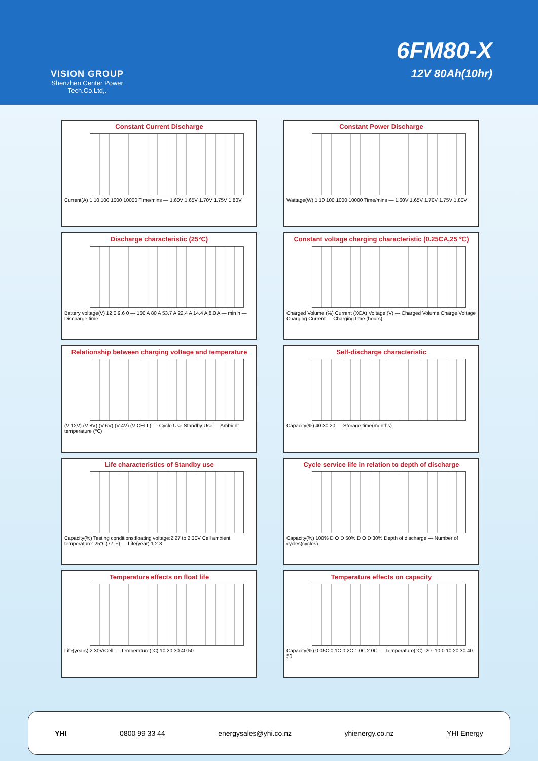VISION GROUP
Shenzhen Center Power
Tech.Co.Ltd,.
6FM80-X
12V 80Ah(10hr)
Constant Current Discharge
Current(A) 1 10 100 1000 10000 Time/mins — 1.60V 1.65V 1.70V 1.75V 1.80V
Constant Power Discharge
Wattage(W) 1 10 100 1000 10000 Time/mins — 1.60V 1.65V 1.70V 1.75V 1.80V
Discharge characteristic (25°C)
Battery voltage(V) 12.0 9.6 0 — 160 A 80 A 53.7 A 22.4 A 14.4 A 8.0 A — min h — Discharge time
Constant voltage charging characteristic (0.25CA,25 ℃)
Charged Volume (%) Current (XCA) Voltage (V) — Charged Volume Charge Voltage Charging Current — Charging time (hours)
Relationship between charging voltage and temperature
(V 12V) (V 8V) (V 6V) (V 4V) (V CELL) — Cycle Use Standby Use — Ambient temperature (℃)
Self-discharge characteristic
Capacity(%) 40 30 20 — Storage time(months)
Life characteristics of Standby use
Capacity(%) Testing conditions:floating voltage:2.27 to 2.30V Cell ambient temperature: 25°C(77°F) — Life(year) 1 2 3
Cycle service life in relation to depth of discharge
Capacity(%) 100% D O D 50% D O D 30% Depth of discharge — Number of cycles(cycles)
Temperature effects on float life
Life(years) 2.30V/Cell — Temperature(℃) 10 20 30 40 50
Temperature effects on capacity
Capacity(%) 0.05C 0.1C 0.2C 1.0C 2.0C — Temperature(℃) -20 -10 0 10 20 30 40 50
YHI 0800 99 33 44 energysales@yhi.co.nz yhienergy.co.nz YHI Energy